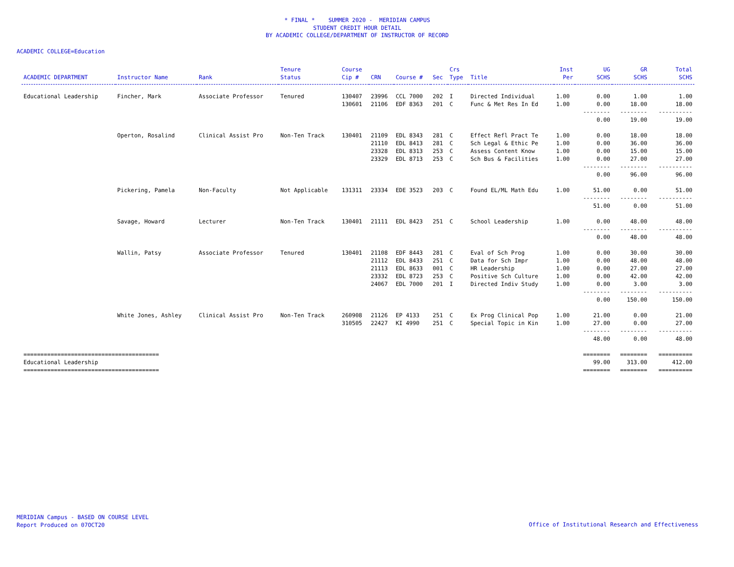* FINAL * SUMMER 2020 - MERIDIAN CAMPUS
STUDENT CREDIT HOUR DETAIL
BY ACADEMIC COLLEGE/DEPARTMENT OF INSTRUCTOR OF RECORD
ACADEMIC COLLEGE=Education
| ACADEMIC DEPARTMENT | Instructor Name | Rank | Tenure Status | Course Cip # | CRN | Course # | Sec | Crs Type | Title | Inst Per | UG SCHS | GR SCHS | Total SCHS |
| --- | --- | --- | --- | --- | --- | --- | --- | --- | --- | --- | --- | --- | --- |
| Educational Leadership | Fincher, Mark | Associate Professor | Tenured | 130407 | 23996 | CCL 7000 | 202 | I | Directed Individual | 1.00 | 0.00 | 1.00 | 1.00 |
| | | | | 130601 | 21106 | EDF 8363 | 201 | C | Func & Met Res In Ed | 1.00 | 0.00 | 18.00 | 18.00 |
| | | | | | | | | | | | -------- | -------- | ---------- |
| | | | | | | | | | | | 0.00 | 19.00 | 19.00 |
| | Operton, Rosalind | Clinical Assist Pro | Non-Ten Track | 130401 | 21109 | EDL 8343 | 281 | C | Effect Refl Pract Te | 1.00 | 0.00 | 18.00 | 18.00 |
| | | | | | 21110 | EDL 8413 | 281 | C | Sch Legal & Ethic Pe | 1.00 | 0.00 | 36.00 | 36.00 |
| | | | | | 23328 | EDL 8313 | 253 | C | Assess Content Know | 1.00 | 0.00 | 15.00 | 15.00 |
| | | | | | 23329 | EDL 8713 | 253 | C | Sch Bus & Facilities | 1.00 | 0.00 | 27.00 | 27.00 |
| | | | | | | | | | | | -------- | -------- | ---------- |
| | | | | | | | | | | | 0.00 | 96.00 | 96.00 |
| | Pickering, Pamela | Non-Faculty | Not Applicable | 131311 | 23334 | EDE 3523 | 203 | C | Found EL/ML Math Edu | 1.00 | 51.00 | 0.00 | 51.00 |
| | | | | | | | | | | | -------- | -------- | ---------- |
| | | | | | | | | | | | 51.00 | 0.00 | 51.00 |
| | Savage, Howard | Lecturer | Non-Ten Track | 130401 | 21111 | EDL 8423 | 251 | C | School Leadership | 1.00 | 0.00 | 48.00 | 48.00 |
| | | | | | | | | | | | -------- | -------- | ---------- |
| | | | | | | | | | | | 0.00 | 48.00 | 48.00 |
| | Wallin, Patsy | Associate Professor | Tenured | 130401 | 21108 | EDF 8443 | 281 | C | Eval of Sch Prog | 1.00 | 0.00 | 30.00 | 30.00 |
| | | | | | 21112 | EDL 8433 | 251 | C | Data for Sch Impr | 1.00 | 0.00 | 48.00 | 48.00 |
| | | | | | 21113 | EDL 8633 | 001 | C | HR Leadership | 1.00 | 0.00 | 27.00 | 27.00 |
| | | | | | 23332 | EDL 8723 | 253 | C | Positive Sch Culture | 1.00 | 0.00 | 42.00 | 42.00 |
| | | | | | 24067 | EDL 7000 | 201 | I | Directed Indiv Study | 1.00 | 0.00 | 3.00 | 3.00 |
| | | | | | | | | | | | -------- | -------- | ---------- |
| | | | | | | | | | | | 0.00 | 150.00 | 150.00 |
| | White Jones, Ashley | Clinical Assist Pro | Non-Ten Track | 260908 | 21126 | EP 4133 | 251 | C | Ex Prog Clinical Pop | 1.00 | 21.00 | 0.00 | 21.00 |
| | | | | 310505 | 22427 | KI 4990 | 251 | C | Special Topic in Kin | 1.00 | 27.00 | 0.00 | 27.00 |
| | | | | | | | | | | | -------- | -------- | ---------- |
| | | | | | | | | | | | 48.00 | 0.00 | 48.00 |
| ======================================== | | | | | | | | | | | ======== | ======== | ========== |
| Educational Leadership | | | | | | | | | | | 99.00 | 313.00 | 412.00 |
| ======================================== | | | | | | | | | | | ======== | ======== | ========== |
MERIDIAN Campus - BASED ON COURSE LEVEL
Report Produced on 07OCT20
Office of Institutional Research and Effectiveness